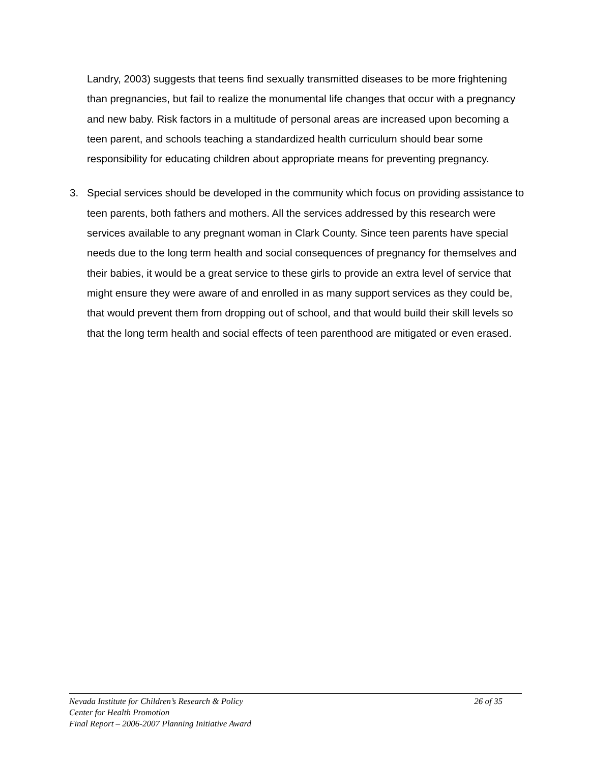Landry, 2003) suggests that teens find sexually transmitted diseases to be more frightening than pregnancies, but fail to realize the monumental life changes that occur with a pregnancy and new baby. Risk factors in a multitude of personal areas are increased upon becoming a teen parent, and schools teaching a standardized health curriculum should bear some responsibility for educating children about appropriate means for preventing pregnancy.
3. Special services should be developed in the community which focus on providing assistance to teen parents, both fathers and mothers. All the services addressed by this research were services available to any pregnant woman in Clark County. Since teen parents have special needs due to the long term health and social consequences of pregnancy for themselves and their babies, it would be a great service to these girls to provide an extra level of service that might ensure they were aware of and enrolled in as many support services as they could be, that would prevent them from dropping out of school, and that would build their skill levels so that the long term health and social effects of teen parenthood are mitigated or even erased.
Nevada Institute for Children’s Research & Policy 26 of 35
Center for Health Promotion
Final Report – 2006-2007 Planning Initiative Award